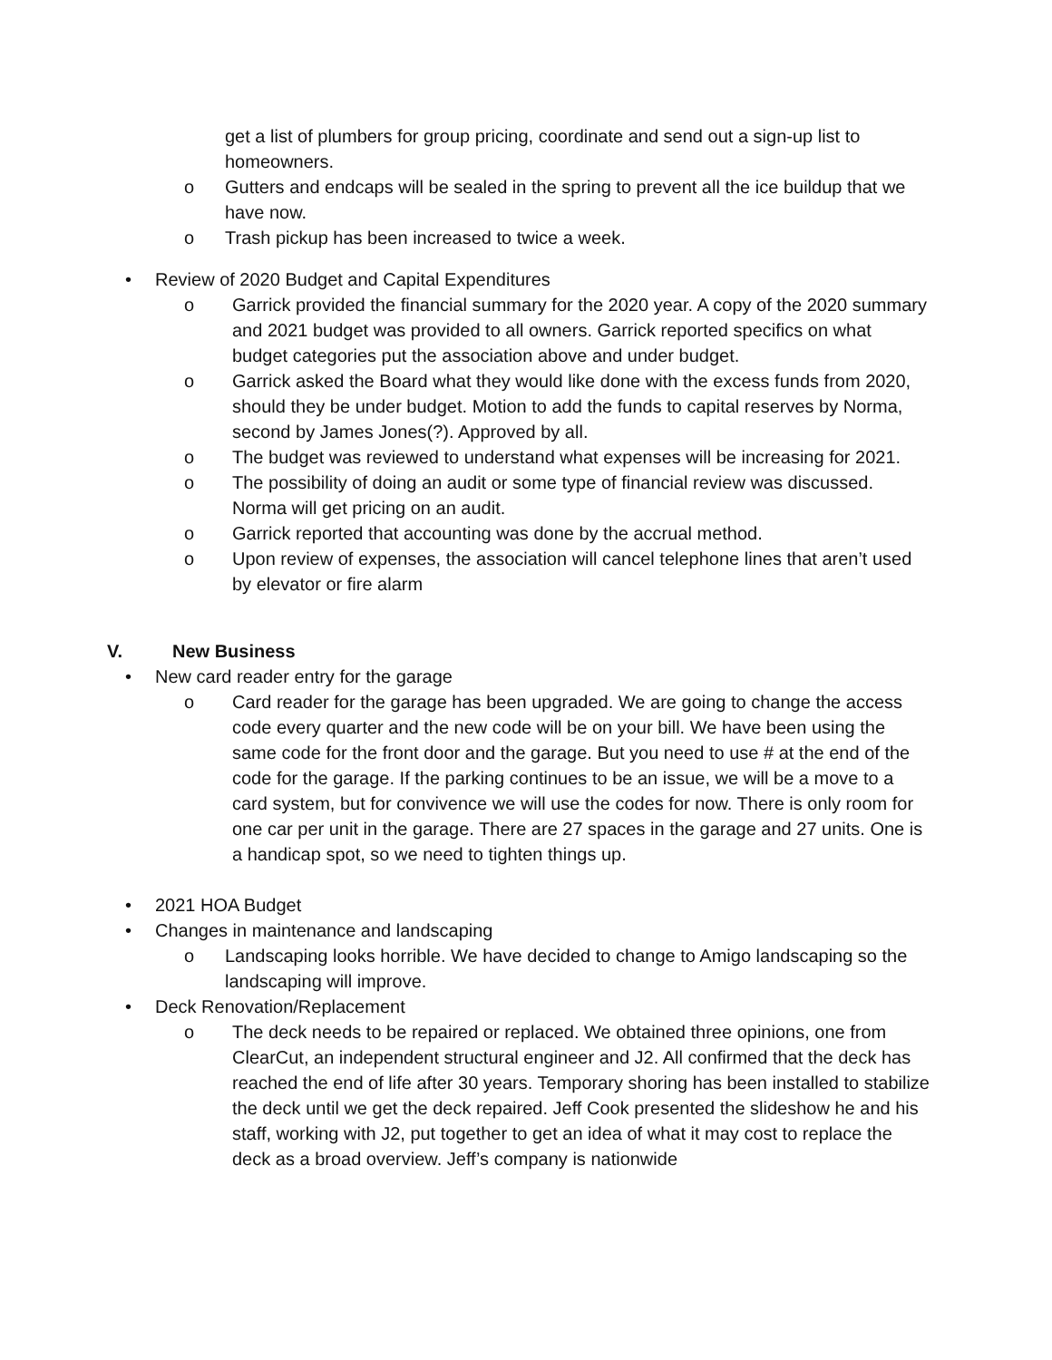get a list of plumbers for group pricing, coordinate and send out a sign-up list to homeowners.
o Gutters and endcaps will be sealed in the spring to prevent all the ice buildup that we have now.
o Trash pickup has been increased to twice a week.
• Review of 2020 Budget and Capital Expenditures
o Garrick provided the financial summary for the 2020 year. A copy of the 2020 summary and 2021 budget was provided to all owners. Garrick reported specifics on what budget categories put the association above and under budget.
o Garrick asked the Board what they would like done with the excess funds from 2020, should they be under budget. Motion to add the funds to capital reserves by Norma, second by James Jones(?). Approved by all.
o The budget was reviewed to understand what expenses will be increasing for 2021.
o The possibility of doing an audit or some type of financial review was discussed. Norma will get pricing on an audit.
o Garrick reported that accounting was done by the accrual method.
o Upon review of expenses, the association will cancel telephone lines that aren’t used by elevator or fire alarm
V. New Business
• New card reader entry for the garage
o Card reader for the garage has been upgraded. We are going to change the access code every quarter and the new code will be on your bill. We have been using the same code for the front door and the garage. But you need to use # at the end of the code for the garage. If the parking continues to be an issue, we will be a move to a card system, but for convivence we will use the codes for now. There is only room for one car per unit in the garage. There are 27 spaces in the garage and 27 units. One is a handicap spot, so we need to tighten things up.
• 2021 HOA Budget
• Changes in maintenance and landscaping
o Landscaping looks horrible. We have decided to change to Amigo landscaping so the landscaping will improve.
• Deck Renovation/Replacement
o The deck needs to be repaired or replaced. We obtained three opinions, one from ClearCut, an independent structural engineer and J2. All confirmed that the deck has reached the end of life after 30 years. Temporary shoring has been installed to stabilize the deck until we get the deck repaired. Jeff Cook presented the slideshow he and his staff, working with J2, put together to get an idea of what it may cost to replace the deck as a broad overview. Jeff’s company is nationwide